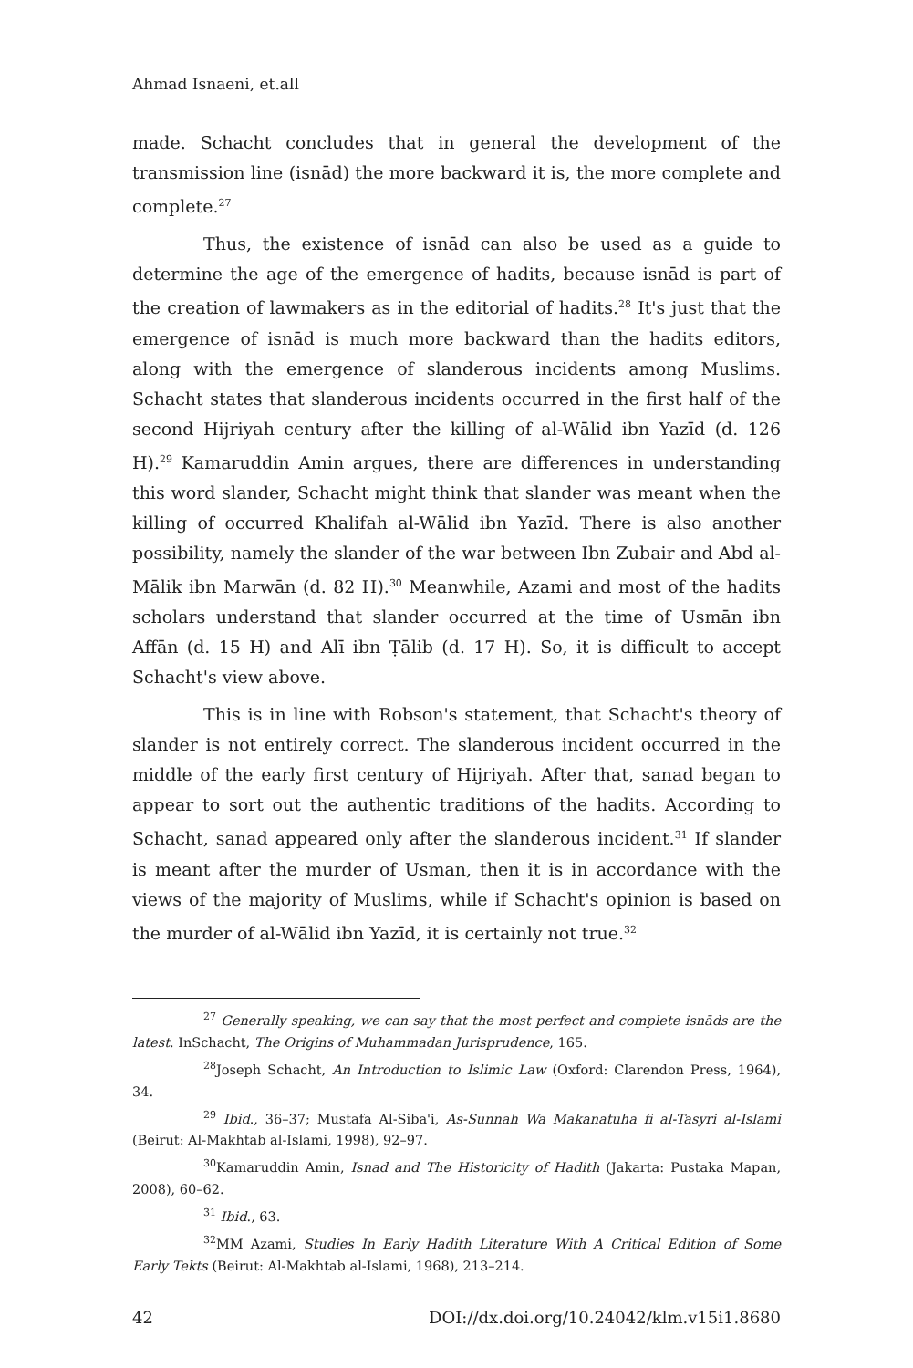Ahmad Isnaeni, et.all
made. Schacht concludes that in general the development of the transmission line (isnād) the more backward it is, the more complete and complete.<sup>27</sup>
Thus, the existence of isnād can also be used as a guide to determine the age of the emergence of hadits, because isnād is part of the creation of lawmakers as in the editorial of hadits.<sup>28</sup> It's just that the emergence of isnād is much more backward than the hadits editors, along with the emergence of slanderous incidents among Muslims. Schacht states that slanderous incidents occurred in the first half of the second Hijriyah century after the killing of al-Wālid ibn Yazīd (d. 126 H).<sup>29</sup> Kamaruddin Amin argues, there are differences in understanding this word slander, Schacht might think that slander was meant when the killing of occurred Khalifah al-Wālid ibn Yazīd. There is also another possibility, namely the slander of the war between Ibn Zubair and Abd al-Mālik ibn Marwān (d. 82 H).<sup>30</sup> Meanwhile, Azami and most of the hadits scholars understand that slander occurred at the time of Usmān ibn Affān (d. 15 H) and Alī ibn Ṭālib (d. 17 H). So, it is difficult to accept Schacht's view above.
This is in line with Robson's statement, that Schacht's theory of slander is not entirely correct. The slanderous incident occurred in the middle of the early first century of Hijriyah. After that, sanad began to appear to sort out the authentic traditions of the hadits. According to Schacht, sanad appeared only after the slanderous incident.<sup>31</sup> If slander is meant after the murder of Usman, then it is in accordance with the views of the majority of Muslims, while if Schacht's opinion is based on the murder of al-Wālid ibn Yazīd, it is certainly not true.<sup>32</sup>
<sup>27</sup> Generally speaking, we can say that the most perfect and complete isnāds are the latest. InSchacht, The Origins of Muhammadan Jurisprudence, 165.
<sup>28</sup> Joseph Schacht, An Introduction to Islimic Law (Oxford: Clarendon Press, 1964), 34.
<sup>29</sup> Ibid., 36–37; Mustafa Al-Siba'i, As-Sunnah Wa Makanatuha fi al-Tasyri al-Islami (Beirut: Al-Makhtab al-Islami, 1998), 92–97.
<sup>30</sup> Kamaruddin Amin, Isnad and The Historicity of Hadith (Jakarta: Pustaka Mapan, 2008), 60–62.
<sup>31</sup> Ibid., 63.
<sup>32</sup> MM Azami, Studies In Early Hadith Literature With A Critical Edition of Some Early Tekts (Beirut: Al-Makhtab al-Islami, 1968), 213–214.
42 DOI://dx.doi.org/10.24042/klm.v15i1.8680